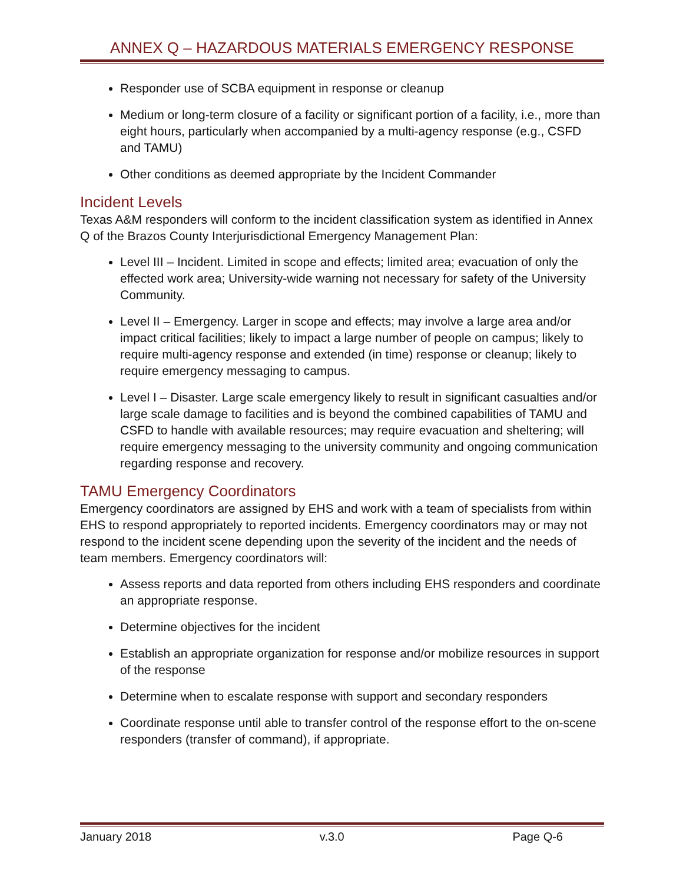ANNEX Q – HAZARDOUS MATERIALS EMERGENCY RESPONSE
Responder use of SCBA equipment in response or cleanup
Medium or long-term closure of a facility or significant portion of a facility, i.e., more than eight hours, particularly when accompanied by a multi-agency response (e.g., CSFD and TAMU)
Other conditions as deemed appropriate by the Incident Commander
Incident Levels
Texas A&M responders will conform to the incident classification system as identified in Annex Q of the Brazos County Interjurisdictional Emergency Management Plan:
Level III – Incident. Limited in scope and effects; limited area; evacuation of only the effected work area; University-wide warning not necessary for safety of the University Community.
Level II – Emergency. Larger in scope and effects; may involve a large area and/or impact critical facilities; likely to impact a large number of people on campus; likely to require multi-agency response and extended (in time) response or cleanup; likely to require emergency messaging to campus.
Level I – Disaster. Large scale emergency likely to result in significant casualties and/or large scale damage to facilities and is beyond the combined capabilities of TAMU and CSFD to handle with available resources; may require evacuation and sheltering; will require emergency messaging to the university community and ongoing communication regarding response and recovery.
TAMU Emergency Coordinators
Emergency coordinators are assigned by EHS and work with a team of specialists from within EHS to respond appropriately to reported incidents. Emergency coordinators may or may not respond to the incident scene depending upon the severity of the incident and the needs of team members. Emergency coordinators will:
Assess reports and data reported from others including EHS responders and coordinate an appropriate response.
Determine objectives for the incident
Establish an appropriate organization for response and/or mobilize resources in support of the response
Determine when to escalate response with support and secondary responders
Coordinate response until able to transfer control of the response effort to the on-scene responders (transfer of command), if appropriate.
January 2018 v.3.0 Page Q-6